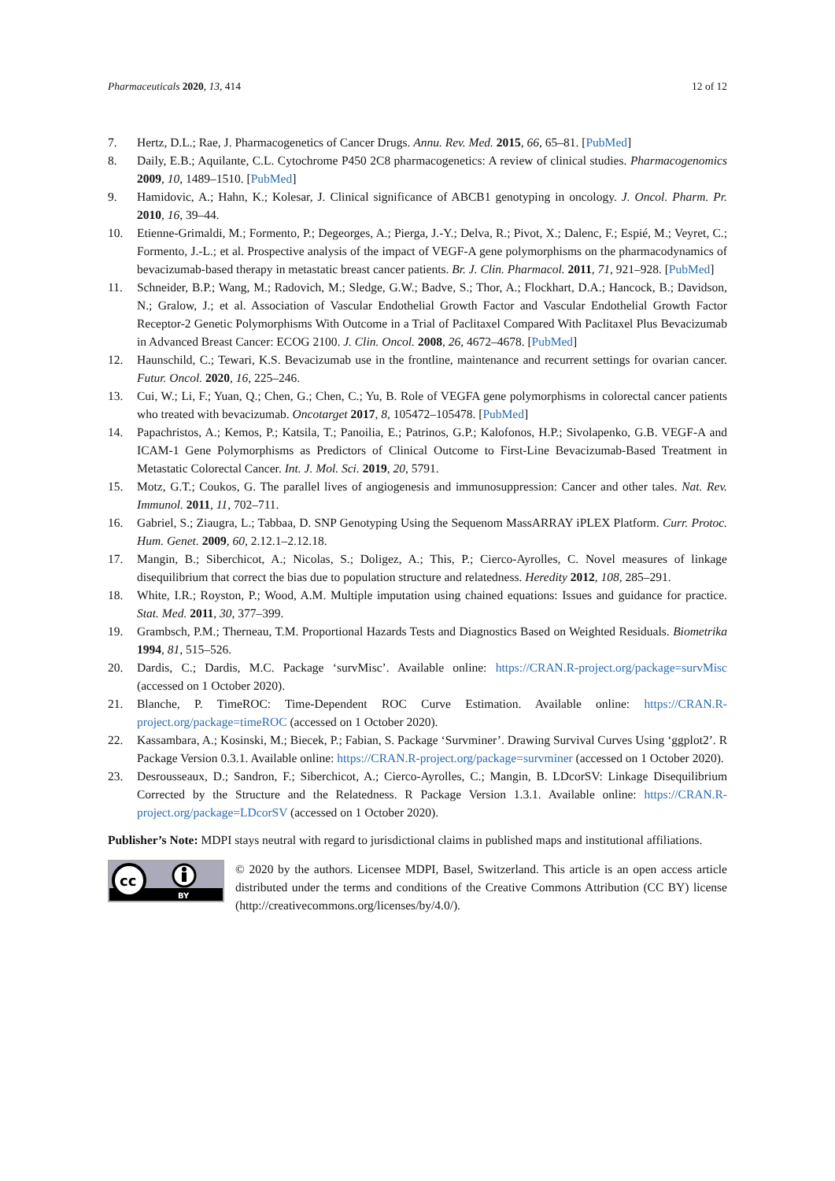Pharmaceuticals 2020, 13, 414 12 of 12
7. Hertz, D.L.; Rae, J. Pharmacogenetics of Cancer Drugs. Annu. Rev. Med. 2015, 66, 65–81. [PubMed]
8. Daily, E.B.; Aquilante, C.L. Cytochrome P450 2C8 pharmacogenetics: A review of clinical studies. Pharmacogenomics 2009, 10, 1489–1510. [PubMed]
9. Hamidovic, A.; Hahn, K.; Kolesar, J. Clinical significance of ABCB1 genotyping in oncology. J. Oncol. Pharm. Pr. 2010, 16, 39–44.
10. Etienne-Grimaldi, M.; Formento, P.; Degeorges, A.; Pierga, J.-Y.; Delva, R.; Pivot, X.; Dalenc, F.; Espié, M.; Veyret, C.; Formento, J.-L.; et al. Prospective analysis of the impact of VEGF-A gene polymorphisms on the pharmacodynamics of bevacizumab-based therapy in metastatic breast cancer patients. Br. J. Clin. Pharmacol. 2011, 71, 921–928. [PubMed]
11. Schneider, B.P.; Wang, M.; Radovich, M.; Sledge, G.W.; Badve, S.; Thor, A.; Flockhart, D.A.; Hancock, B.; Davidson, N.; Gralow, J.; et al. Association of Vascular Endothelial Growth Factor and Vascular Endothelial Growth Factor Receptor-2 Genetic Polymorphisms With Outcome in a Trial of Paclitaxel Compared With Paclitaxel Plus Bevacizumab in Advanced Breast Cancer: ECOG 2100. J. Clin. Oncol. 2008, 26, 4672–4678. [PubMed]
12. Haunschild, C.; Tewari, K.S. Bevacizumab use in the frontline, maintenance and recurrent settings for ovarian cancer. Futur. Oncol. 2020, 16, 225–246.
13. Cui, W.; Li, F.; Yuan, Q.; Chen, G.; Chen, C.; Yu, B. Role of VEGFA gene polymorphisms in colorectal cancer patients who treated with bevacizumab. Oncotarget 2017, 8, 105472–105478. [PubMed]
14. Papachristos, A.; Kemos, P.; Katsila, T.; Panoilia, E.; Patrinos, G.P.; Kalofonos, H.P.; Sivolapenko, G.B. VEGF-A and ICAM-1 Gene Polymorphisms as Predictors of Clinical Outcome to First-Line Bevacizumab-Based Treatment in Metastatic Colorectal Cancer. Int. J. Mol. Sci. 2019, 20, 5791.
15. Motz, G.T.; Coukos, G. The parallel lives of angiogenesis and immunosuppression: Cancer and other tales. Nat. Rev. Immunol. 2011, 11, 702–711.
16. Gabriel, S.; Ziaugra, L.; Tabbaa, D. SNP Genotyping Using the Sequenom MassARRAY iPLEX Platform. Curr. Protoc. Hum. Genet. 2009, 60, 2.12.1–2.12.18.
17. Mangin, B.; Siberchicot, A.; Nicolas, S.; Doligez, A.; This, P.; Cierco-Ayrolles, C. Novel measures of linkage disequilibrium that correct the bias due to population structure and relatedness. Heredity 2012, 108, 285–291.
18. White, I.R.; Royston, P.; Wood, A.M. Multiple imputation using chained equations: Issues and guidance for practice. Stat. Med. 2011, 30, 377–399.
19. Grambsch, P.M.; Therneau, T.M. Proportional Hazards Tests and Diagnostics Based on Weighted Residuals. Biometrika 1994, 81, 515–526.
20. Dardis, C.; Dardis, M.C. Package ‘survMisc’. Available online: https://CRAN.R-project.org/package=survMisc (accessed on 1 October 2020).
21. Blanche, P. TimeROC: Time-Dependent ROC Curve Estimation. Available online: https://CRAN.R-project.org/package=timeROC (accessed on 1 October 2020).
22. Kassambara, A.; Kosinski, M.; Biecek, P.; Fabian, S. Package ‘Survminer’. Drawing Survival Curves Using ‘ggplot2’. R Package Version 0.3.1. Available online: https://CRAN.R-project.org/package=survminer (accessed on 1 October 2020).
23. Desrousseaux, D.; Sandron, F.; Siberchicot, A.; Cierco-Ayrolles, C.; Mangin, B. LDcorSV: Linkage Disequilibrium Corrected by the Structure and the Relatedness. R Package Version 1.3.1. Available online: https://CRAN.R-project.org/package=LDcorSV (accessed on 1 October 2020).
Publisher’s Note: MDPI stays neutral with regard to jurisdictional claims in published maps and institutional affiliations.
cc
BY
© 2020 by the authors. Licensee MDPI, Basel, Switzerland. This article is an open access article distributed under the terms and conditions of the Creative Commons Attribution (CC BY) license (http://creativecommons.org/licenses/by/4.0/).